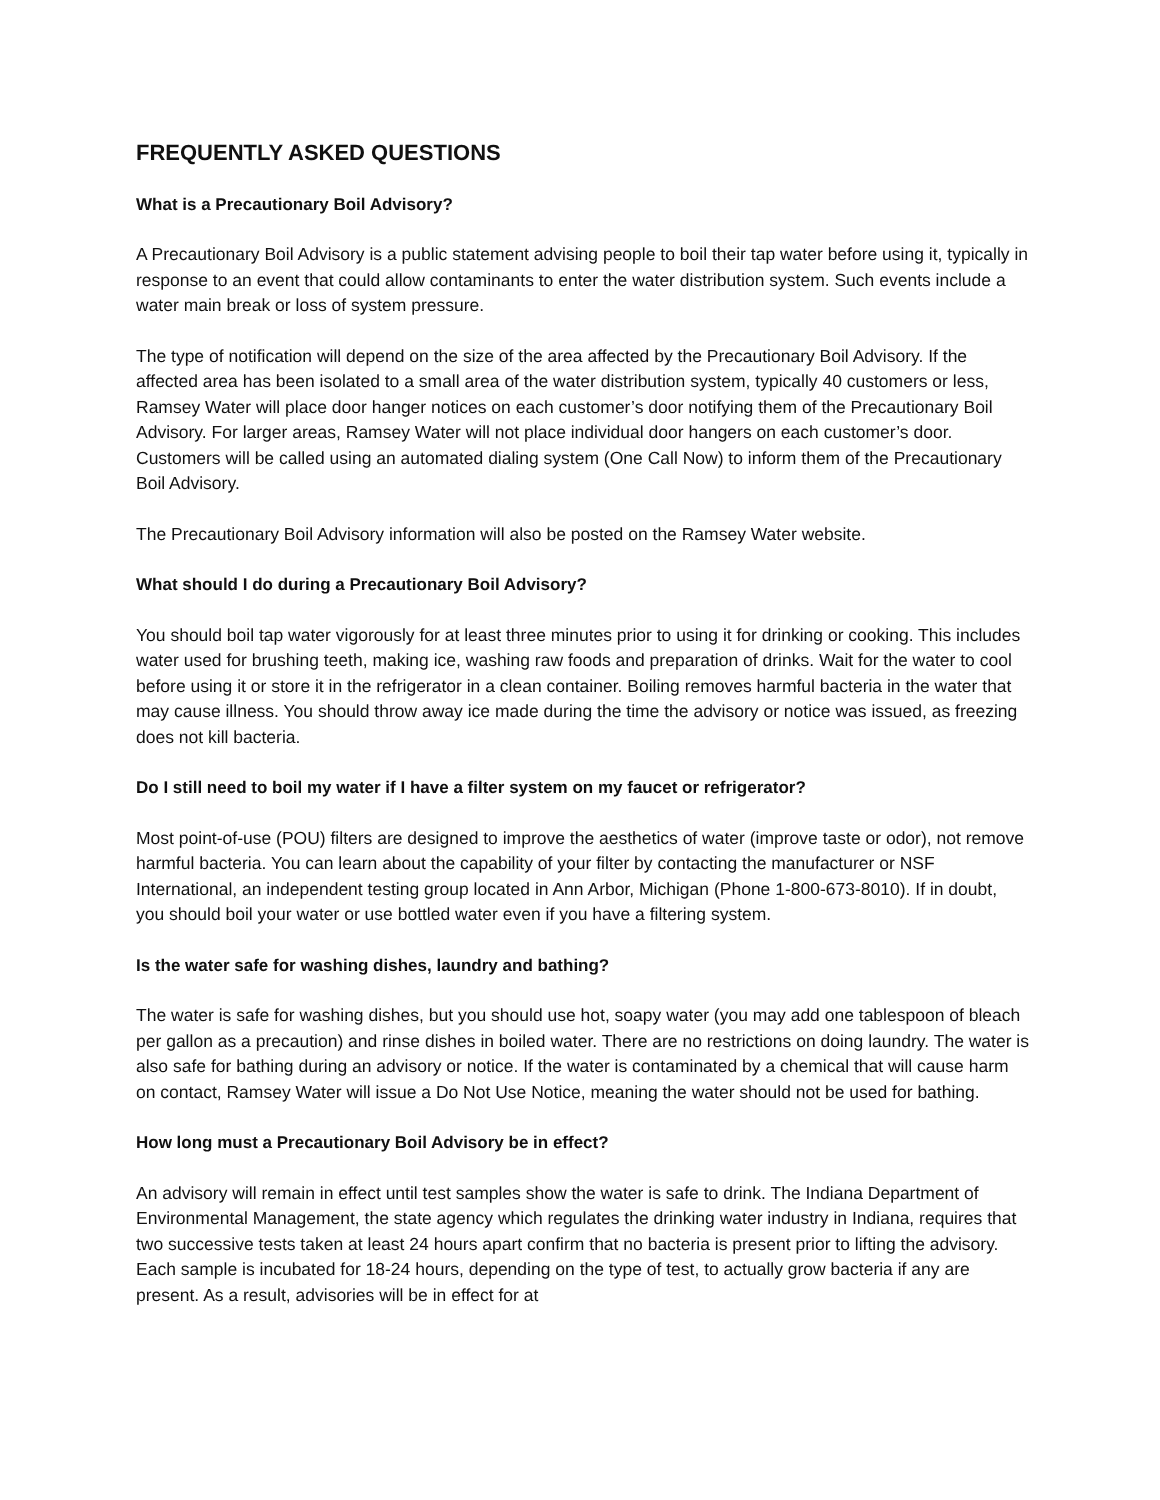FREQUENTLY ASKED QUESTIONS
What is a Precautionary Boil Advisory?
A Precautionary Boil Advisory is a public statement advising people to boil their tap water before using it, typically in response to an event that could allow contaminants to enter the water distribution system. Such events include a water main break or loss of system pressure.
The type of notification will depend on the size of the area affected by the Precautionary Boil Advisory. If the affected area has been isolated to a small area of the water distribution system, typically 40 customers or less, Ramsey Water will place door hanger notices on each customer’s door notifying them of the Precautionary Boil Advisory. For larger areas, Ramsey Water will not place individual door hangers on each customer’s door. Customers will be called using an automated dialing system (One Call Now) to inform them of the Precautionary Boil Advisory.
The Precautionary Boil Advisory information will also be posted on the Ramsey Water website.
What should I do during a Precautionary Boil Advisory?
You should boil tap water vigorously for at least three minutes prior to using it for drinking or cooking. This includes water used for brushing teeth, making ice, washing raw foods and preparation of drinks. Wait for the water to cool before using it or store it in the refrigerator in a clean container. Boiling removes harmful bacteria in the water that may cause illness. You should throw away ice made during the time the advisory or notice was issued, as freezing does not kill bacteria.
Do I still need to boil my water if I have a filter system on my faucet or refrigerator?
Most point-of-use (POU) filters are designed to improve the aesthetics of water (improve taste or odor), not remove harmful bacteria. You can learn about the capability of your filter by contacting the manufacturer or NSF International, an independent testing group located in Ann Arbor, Michigan (Phone 1-800-673-8010). If in doubt, you should boil your water or use bottled water even if you have a filtering system.
Is the water safe for washing dishes, laundry and bathing?
The water is safe for washing dishes, but you should use hot, soapy water (you may add one tablespoon of bleach per gallon as a precaution) and rinse dishes in boiled water. There are no restrictions on doing laundry. The water is also safe for bathing during an advisory or notice. If the water is contaminated by a chemical that will cause harm on contact, Ramsey Water will issue a Do Not Use Notice, meaning the water should not be used for bathing.
How long must a Precautionary Boil Advisory be in effect?
An advisory will remain in effect until test samples show the water is safe to drink. The Indiana Department of Environmental Management, the state agency which regulates the drinking water industry in Indiana, requires that two successive tests taken at least 24 hours apart confirm that no bacteria is present prior to lifting the advisory. Each sample is incubated for 18-24 hours, depending on the type of test, to actually grow bacteria if any are present. As a result, advisories will be in effect for at